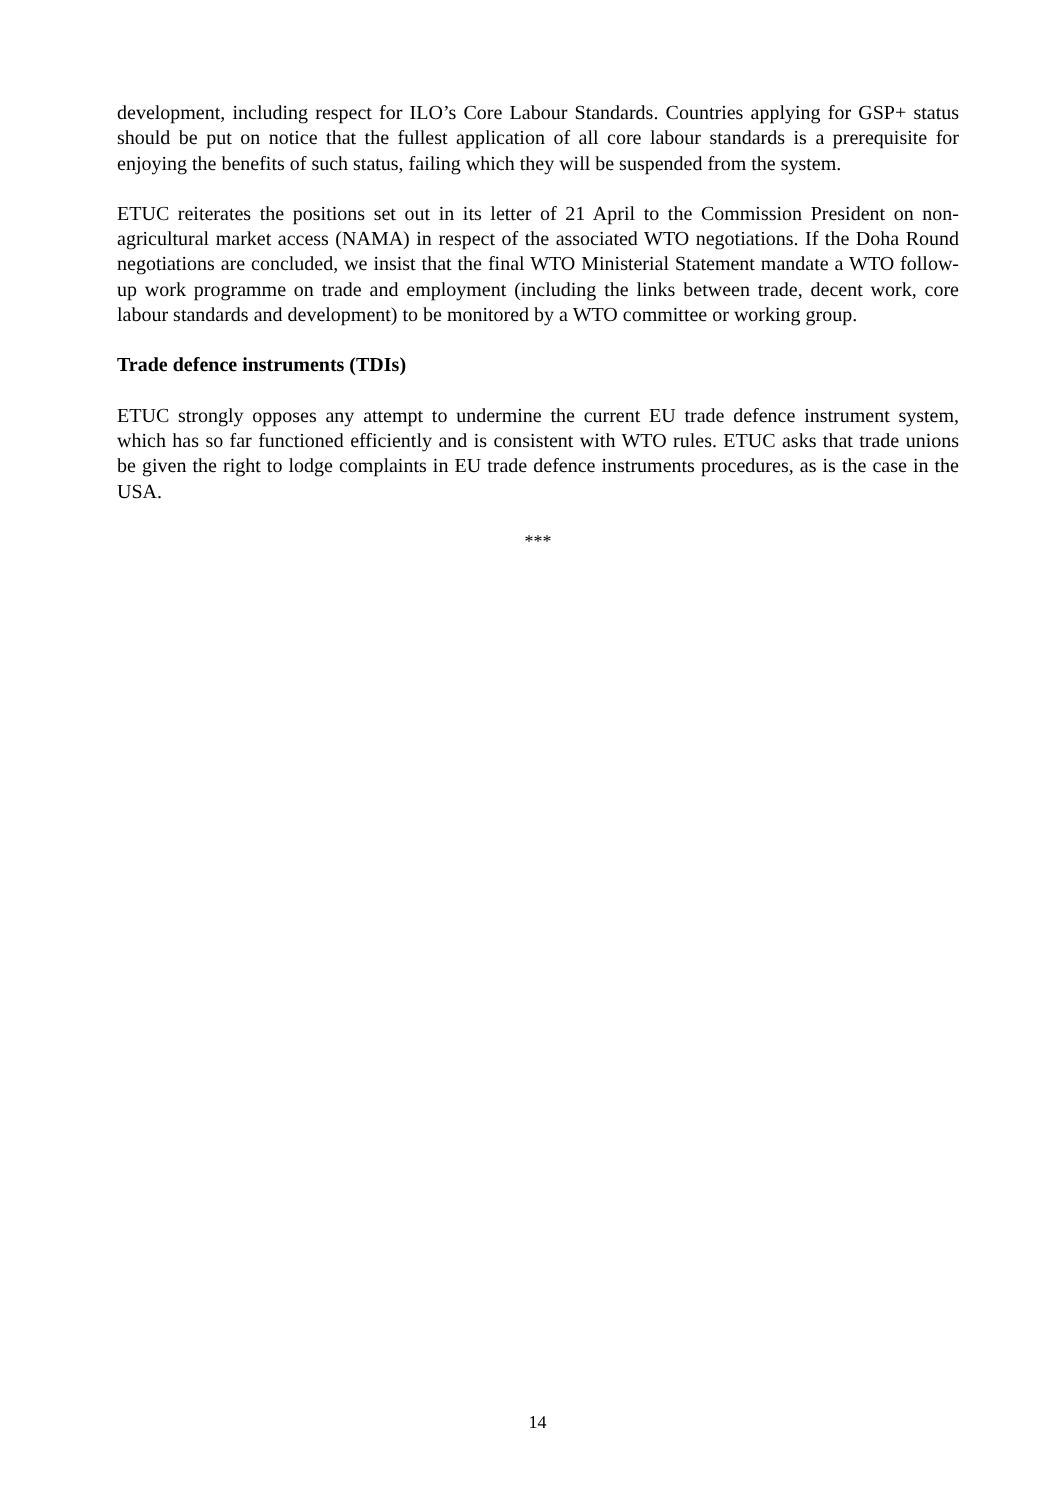development, including respect for ILO’s Core Labour Standards. Countries applying for GSP+ status should be put on notice that the fullest application of all core labour standards is a prerequisite for enjoying the benefits of such status, failing which they will be suspended from the system.
ETUC reiterates the positions set out in its letter of 21 April to the Commission President on non-agricultural market access (NAMA) in respect of the associated WTO negotiations. If the Doha Round negotiations are concluded, we insist that the final WTO Ministerial Statement mandate a WTO follow-up work programme on trade and employment (including the links between trade, decent work, core labour standards and development) to be monitored by a WTO committee or working group.
Trade defence instruments (TDIs)
ETUC strongly opposes any attempt to undermine the current EU trade defence instrument system, which has so far functioned efficiently and is consistent with WTO rules. ETUC asks that trade unions be given the right to lodge complaints in EU trade defence instruments procedures, as is the case in the USA.
***
14